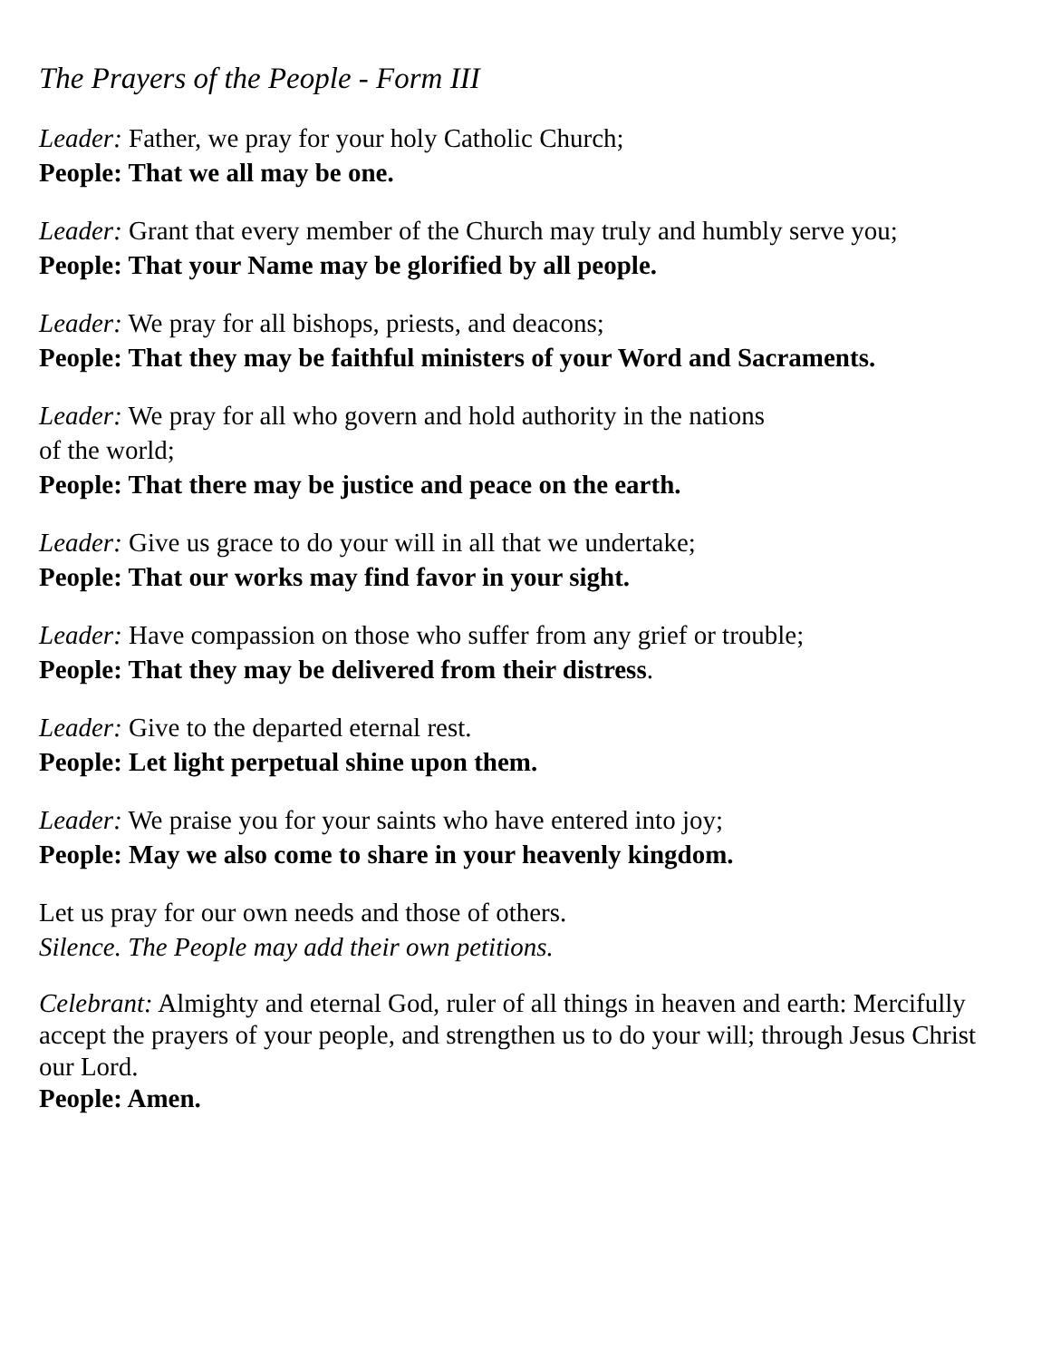The Prayers of the People - Form III
Leader: Father, we pray for your holy Catholic Church;
People: That we all may be one.
Leader: Grant that every member of the Church may truly and humbly serve you;
People: That your Name may be glorified by all people.
Leader: We pray for all bishops, priests, and deacons;
People: That they may be faithful ministers of your Word and Sacraments.
Leader: We pray for all who govern and hold authority in the nations
of the world;
People: That there may be justice and peace on the earth.
Leader: Give us grace to do your will in all that we undertake;
People: That our works may find favor in your sight.
Leader: Have compassion on those who suffer from any grief or trouble;
People: That they may be delivered from their distress.
Leader: Give to the departed eternal rest.
People: Let light perpetual shine upon them.
Leader: We praise you for your saints who have entered into joy;
People: May we also come to share in your heavenly kingdom.
Let us pray for our own needs and those of others.
Silence. The People may add their own petitions.
Celebrant: Almighty and eternal God, ruler of all things in heaven and earth: Mercifully accept the prayers of your people, and strengthen us to do your will; through Jesus Christ our Lord.
People: Amen.